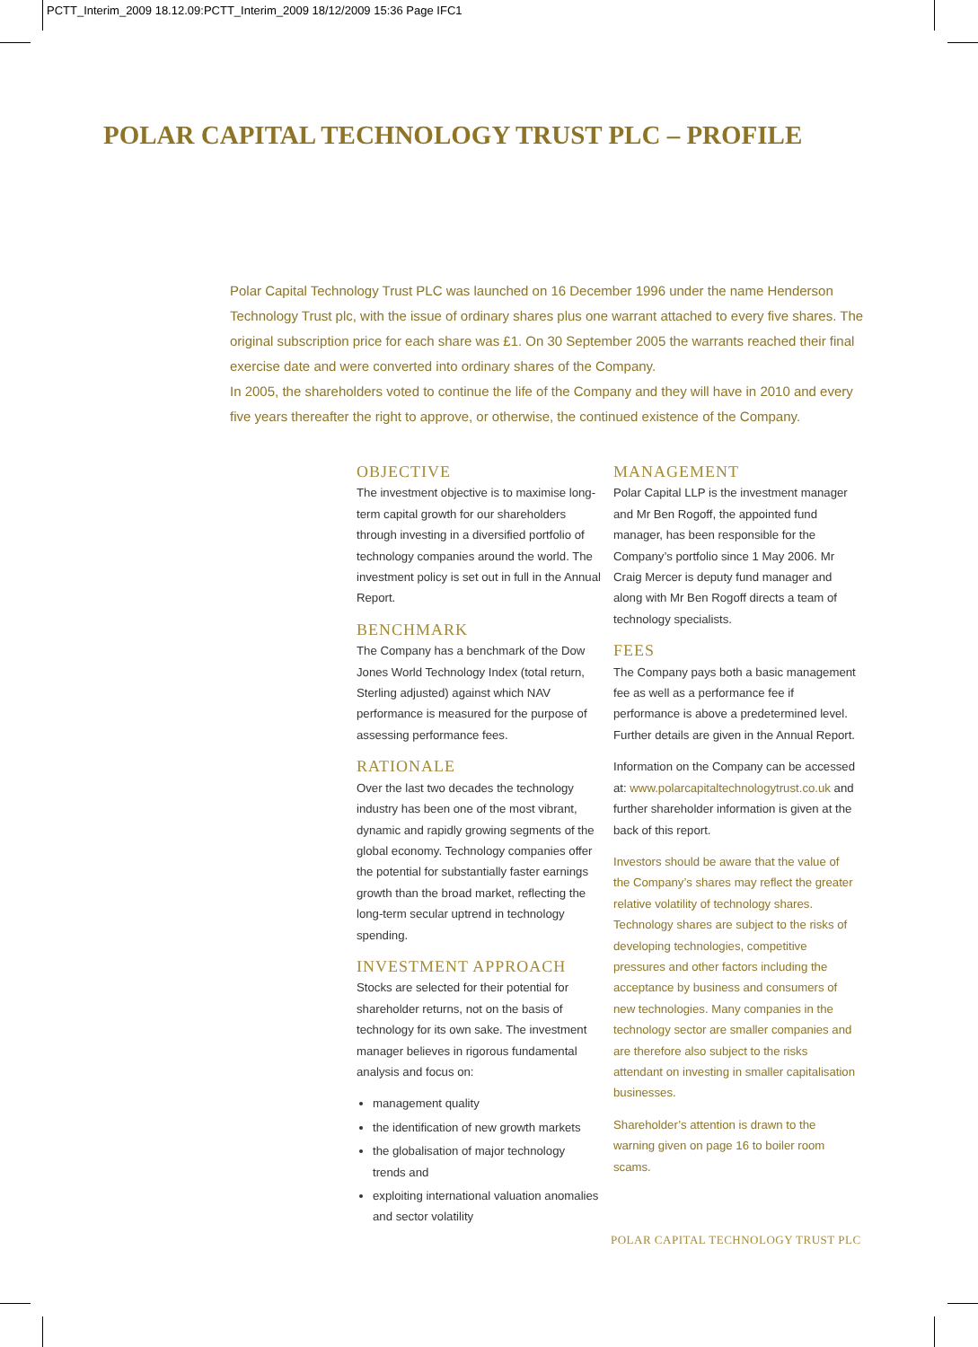PCTT_Interim_2009 18.12.09:PCTT_Interim_2009 18/12/2009 15:36 Page IFC1
POLAR CAPITAL TECHNOLOGY TRUST PLC – PROFILE
Polar Capital Technology Trust PLC was launched on 16 December 1996 under the name Henderson Technology Trust plc, with the issue of ordinary shares plus one warrant attached to every five shares. The original subscription price for each share was £1. On 30 September 2005 the warrants reached their final exercise date and were converted into ordinary shares of the Company.
In 2005, the shareholders voted to continue the life of the Company and they will have in 2010 and every five years thereafter the right to approve, or otherwise, the continued existence of the Company.
OBJECTIVE
The investment objective is to maximise long-term capital growth for our shareholders through investing in a diversified portfolio of technology companies around the world. The investment policy is set out in full in the Annual Report.
BENCHMARK
The Company has a benchmark of the Dow Jones World Technology Index (total return, Sterling adjusted) against which NAV performance is measured for the purpose of assessing performance fees.
RATIONALE
Over the last two decades the technology industry has been one of the most vibrant, dynamic and rapidly growing segments of the global economy. Technology companies offer the potential for substantially faster earnings growth than the broad market, reflecting the long-term secular uptrend in technology spending.
INVESTMENT APPROACH
Stocks are selected for their potential for shareholder returns, not on the basis of technology for its own sake. The investment manager believes in rigorous fundamental analysis and focus on:
management quality
the identification of new growth markets
the globalisation of major technology trends and
exploiting international valuation anomalies and sector volatility
MANAGEMENT
Polar Capital LLP is the investment manager and Mr Ben Rogoff, the appointed fund manager, has been responsible for the Company’s portfolio since 1 May 2006. Mr Craig Mercer is deputy fund manager and along with Mr Ben Rogoff directs a team of technology specialists.
FEES
The Company pays both a basic management fee as well as a performance fee if performance is above a predetermined level. Further details are given in the Annual Report.
Information on the Company can be accessed at: www.polarcapitaltechnologytrust.co.uk and further shareholder information is given at the back of this report.
Investors should be aware that the value of the Company’s shares may reflect the greater relative volatility of technology shares. Technology shares are subject to the risks of developing technologies, competitive pressures and other factors including the acceptance by business and consumers of new technologies. Many companies in the technology sector are smaller companies and are therefore also subject to the risks attendant on investing in smaller capitalisation businesses.
Shareholder’s attention is drawn to the warning given on page 16 to boiler room scams.
POLAR CAPITAL TECHNOLOGY TRUST PLC